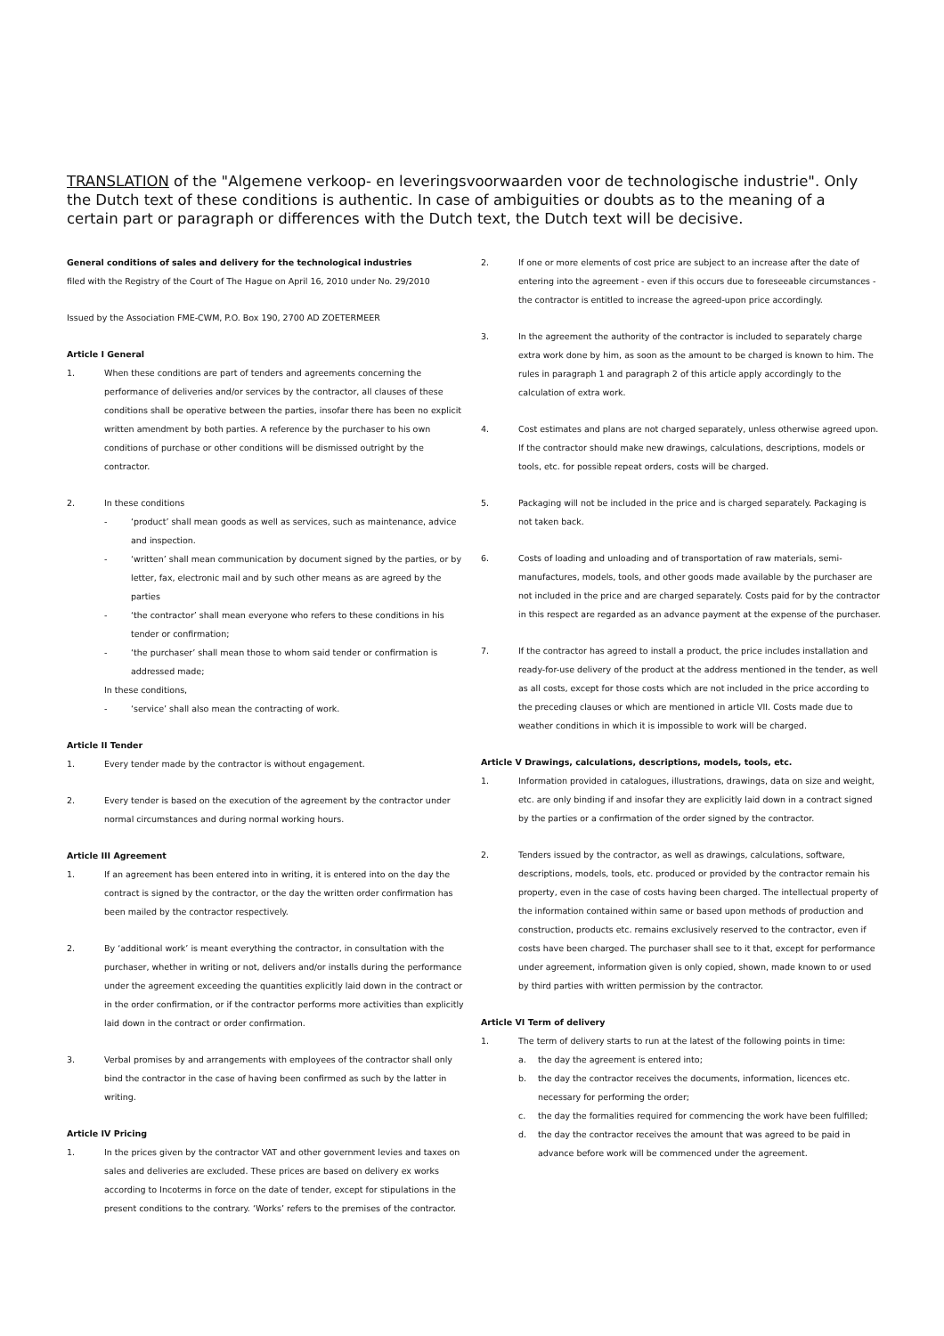TRANSLATION of the "Algemene verkoop- en leveringsvoorwaarden voor de technologische industrie". Only the Dutch text of these conditions is authentic. In case of ambiguities or doubts as to the meaning of a certain part or paragraph or differences with the Dutch text, the Dutch text will be decisive.
General conditions of sales and delivery for the technological industries
filed with the Registry of the Court of The Hague on April 16, 2010 under No. 29/2010
Issued by the Association FME-CWM, P.O. Box 190, 2700 AD ZOETERMEER
Article I General
1. When these conditions are part of tenders and agreements concerning the performance of deliveries and/or services by the contractor, all clauses of these conditions shall be operative between the parties, insofar there has been no explicit written amendment by both parties. A reference by the purchaser to his own conditions of purchase or other conditions will be dismissed outright by the contractor.
2. In these conditions
- ‘product’ shall mean goods as well as services, such as maintenance, advice and inspection.
- ‘written’ shall mean communication by document signed by the parties, or by letter, fax, electronic mail and by such other means as are agreed by the parties
- ‘the contractor’ shall mean everyone who refers to these conditions in his tender or confirmation;
- ‘the purchaser’ shall mean those to whom said tender or confirmation is addressed made;
In these conditions,
- ‘service’ shall also mean the contracting of work.
Article II Tender
1. Every tender made by the contractor is without engagement.
2. Every tender is based on the execution of the agreement by the contractor under normal circumstances and during normal working hours.
Article III Agreement
1. If an agreement has been entered into in writing, it is entered into on the day the contract is signed by the contractor, or the day the written order confirmation has been mailed by the contractor respectively.
2. By ‘additional work’ is meant everything the contractor, in consultation with the purchaser, whether in writing or not, delivers and/or installs during the performance under the agreement exceeding the quantities explicitly laid down in the contract or in the order confirmation, or if the contractor performs more activities than explicitly laid down in the contract or order confirmation.
3. Verbal promises by and arrangements with employees of the contractor shall only bind the contractor in the case of having been confirmed as such by the latter in writing.
Article IV Pricing
1. In the prices given by the contractor VAT and other government levies and taxes on sales and deliveries are excluded. These prices are based on delivery ex works according to Incoterms in force on the date of tender, except for stipulations in the present conditions to the contrary. ‘Works’ refers to the premises of the contractor.
2. If one or more elements of cost price are subject to an increase after the date of entering into the agreement - even if this occurs due to foreseeable circumstances - the contractor is entitled to increase the agreed-upon price accordingly.
3. In the agreement the authority of the contractor is included to separately charge extra work done by him, as soon as the amount to be charged is known to him. The rules in paragraph 1 and paragraph 2 of this article apply accordingly to the calculation of extra work.
4. Cost estimates and plans are not charged separately, unless otherwise agreed upon. If the contractor should make new drawings, calculations, descriptions, models or tools, etc. for possible repeat orders, costs will be charged.
5. Packaging will not be included in the price and is charged separately. Packaging is not taken back.
6. Costs of loading and unloading and of transportation of raw materials, semi-manufactures, models, tools, and other goods made available by the purchaser are not included in the price and are charged separately. Costs paid for by the contractor in this respect are regarded as an advance payment at the expense of the purchaser.
7. If the contractor has agreed to install a product, the price includes installation and ready-for-use delivery of the product at the address mentioned in the tender, as well as all costs, except for those costs which are not included in the price according to the preceding clauses or which are mentioned in article VII. Costs made due to weather conditions in which it is impossible to work will be charged.
Article V Drawings, calculations, descriptions, models, tools, etc.
1. Information provided in catalogues, illustrations, drawings, data on size and weight, etc. are only binding if and insofar they are explicitly laid down in a contract signed by the parties or a confirmation of the order signed by the contractor.
2. Tenders issued by the contractor, as well as drawings, calculations, software, descriptions, models, tools, etc. produced or provided by the contractor remain his property, even in the case of costs having been charged. The intellectual property of the information contained within same or based upon methods of production and construction, products etc. remains exclusively reserved to the contractor, even if costs have been charged. The purchaser shall see to it that, except for performance under agreement, information given is only copied, shown, made known to or used by third parties with written permission by the contractor.
Article VI Term of delivery
1. The term of delivery starts to run at the latest of the following points in time:
a. the day the agreement is entered into;
b. the day the contractor receives the documents, information, licences etc. necessary for performing the order;
c. the day the formalities required for commencing the work have been fulfilled;
d. the day the contractor receives the amount that was agreed to be paid in advance before work will be commenced under the agreement.